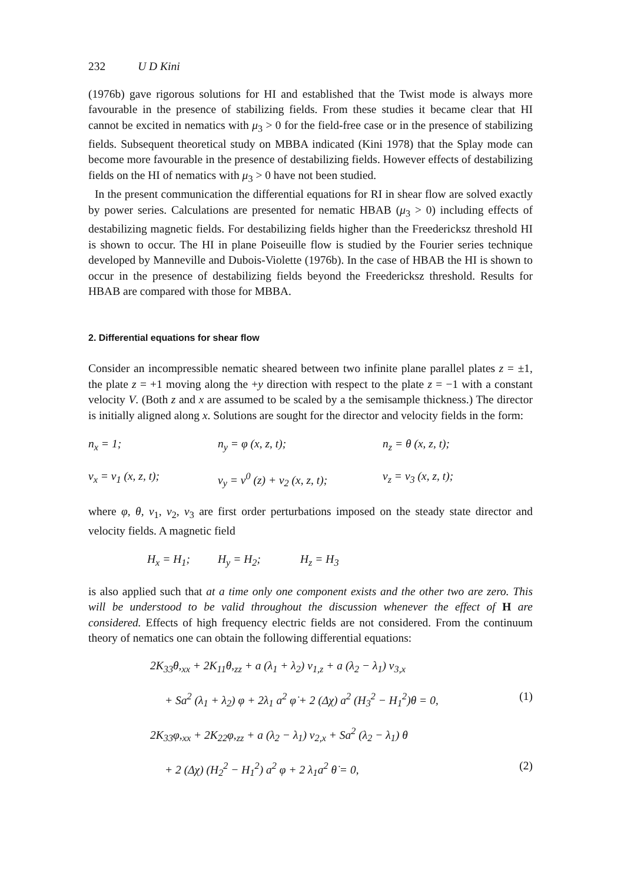232 U D Kini
(1976b) gave rigorous solutions for HI and established that the Twist mode is always more favourable in the presence of stabilizing fields. From these studies it became clear that HI cannot be excited in nematics with μ<sub>3</sub> > 0 for the field-free case or in the presence of stabilizing fields. Subsequent theoretical study on MBBA indicated (Kini 1978) that the Splay mode can become more favourable in the presence of destabilizing fields. However effects of destabilizing fields on the HI of nematics with μ<sub>3</sub> > 0 have not been studied.
In the present communication the differential equations for RI in shear flow are solved exactly by power series. Calculations are presented for nematic HBAB (μ<sub>3</sub> > 0) including effects of destabilizing magnetic fields. For destabilizing fields higher than the Freedericksz threshold HI is shown to occur. The HI in plane Poiseuille flow is studied by the Fourier series technique developed by Manneville and Dubois-Violette (1976b). In the case of HBAB the HI is shown to occur in the presence of destabilizing fields beyond the Freedericksz threshold. Results for HBAB are compared with those for MBBA.
2. Differential equations for shear flow
Consider an incompressible nematic sheared between two infinite plane parallel plates z = ±1, the plate z = +1 moving along the +y direction with respect to the plate z = −1 with a constant velocity V. (Both z and x are assumed to be scaled by a the semisample thickness.) The director is initially aligned along x. Solutions are sought for the director and velocity fields in the form:
n<sub>x</sub> = 1; n<sub>y</sub> = φ (x, z, t); n<sub>z</sub> = θ (x, z, t);
v<sub>x</sub> = v<sub>1</sub> (x, z, t); v<sub>y</sub> = v<sup>0</sup> (z) + v<sub>2</sub> (x, z, t); v<sub>z</sub> = v<sub>3</sub> (x, z, t);
where φ, θ, v<sub>1</sub>, v<sub>2</sub>, v<sub>3</sub> are first order perturbations imposed on the steady state director and velocity fields. A magnetic field
H<sub>x</sub> = H<sub>1</sub>; H<sub>y</sub> = H<sub>2</sub>; H<sub>z</sub> = H<sub>3</sub>
is also applied such that at a time only one component exists and the other two are zero. This will be understood to be valid throughout the discussion whenever the effect of H are considered. Effects of high frequency electric fields are not considered. From the continuum theory of nematics one can obtain the following differential equations:
2K<sub>33</sub>θ,<sub>xx</sub> + 2K<sub>11</sub>θ,<sub>zz</sub> + a (λ<sub>1</sub> + λ<sub>2</sub>) v<sub>1,z</sub> + a (λ<sub>2</sub> − λ<sub>1</sub>) v<sub>3,x</sub>
+ Sa<sup>2</sup> (λ<sub>1</sub> + λ<sub>2</sub>) φ + 2λ<sub>1</sub> a<sup>2</sup> φ̇ + 2 (Δχ) a<sup>2</sup> (H<sub>3</sub><sup>2</sup> − H<sub>1</sub><sup>2</sup>)θ = 0, (1)
2K<sub>33</sub>φ,<sub>xx</sub> + 2K<sub>22</sub>φ,<sub>zz</sub> + a (λ<sub>2</sub> − λ<sub>1</sub>) v<sub>2,x</sub> + Sa<sup>2</sup> (λ<sub>2</sub> − λ<sub>1</sub>) θ
+ 2 (Δχ) (H<sub>2</sub><sup>2</sup> − H<sub>1</sub><sup>2</sup>) a<sup>2</sup> φ + 2 λ<sub>1</sub>a<sup>2</sup> θ̇ = 0, (2)